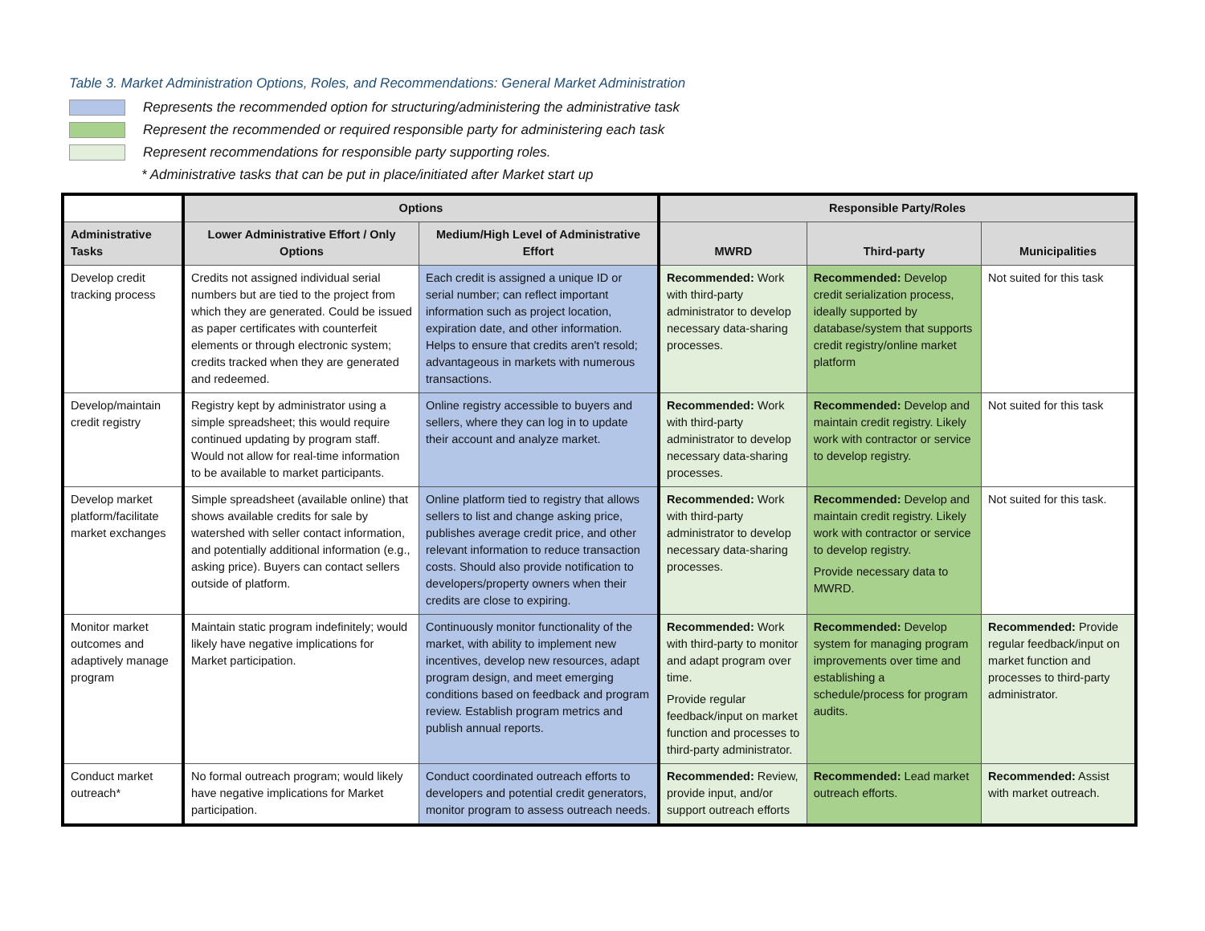Table 3. Market Administration Options, Roles, and Recommendations: General Market Administration
Represents the recommended option for structuring/administering the administrative task
Represent the recommended or required responsible party for administering each task
Represent recommendations for responsible party supporting roles.
* Administrative tasks that can be put in place/initiated after Market start up
| | Options | | Responsible Party/Roles | | |
| --- | --- | --- | --- | --- | --- |
| Administrative Tasks | Lower Administrative Effort / Only Options | Medium/High Level of Administrative Effort | MWRD | Third-party | Municipalities |
| Develop credit tracking process | Credits not assigned individual serial numbers but are tied to the project from which they are generated. Could be issued as paper certificates with counterfeit elements or through electronic system; credits tracked when they are generated and redeemed. | Each credit is assigned a unique ID or serial number; can reflect important information such as project location, expiration date, and other information. Helps to ensure that credits aren't resold; advantageous in markets with numerous transactions. | Recommended: Work with third-party administrator to develop necessary data-sharing processes. | Recommended: Develop credit serialization process, ideally supported by database/system that supports credit registry/online market platform | Not suited for this task |
| Develop/maintain credit registry | Registry kept by administrator using a simple spreadsheet; this would require continued updating by program staff. Would not allow for real-time information to be available to market participants. | Online registry accessible to buyers and sellers, where they can log in to update their account and analyze market. | Recommended: Work with third-party administrator to develop necessary data-sharing processes. | Recommended: Develop and maintain credit registry. Likely work with contractor or service to develop registry. | Not suited for this task |
| Develop market platform/facilitate market exchanges | Simple spreadsheet (available online) that shows available credits for sale by watershed with seller contact information, and potentially additional information (e.g., asking price). Buyers can contact sellers outside of platform. | Online platform tied to registry that allows sellers to list and change asking price, publishes average credit price, and other relevant information to reduce transaction costs. Should also provide notification to developers/property owners when their credits are close to expiring. | Recommended: Work with third-party administrator to develop necessary data-sharing processes. | Recommended: Develop and maintain credit registry. Likely work with contractor or service to develop registry. Provide necessary data to MWRD. | Not suited for this task. |
| Monitor market outcomes and adaptively manage program | Maintain static program indefinitely; would likely have negative implications for Market participation. | Continuously monitor functionality of the market, with ability to implement new incentives, develop new resources, adapt program design, and meet emerging conditions based on feedback and program review. Establish program metrics and publish annual reports. | Recommended: Work with third-party to monitor and adapt program over time. Provide regular feedback/input on market function and processes to third-party administrator. | Recommended: Develop system for managing program improvements over time and establishing a schedule/process for program audits. | Recommended: Provide regular feedback/input on market function and processes to third-party administrator. |
| Conduct market outreach* | No formal outreach program; would likely have negative implications for Market participation. | Conduct coordinated outreach efforts to developers and potential credit generators, monitor program to assess outreach needs. | Recommended: Review, provide input, and/or support outreach efforts | Recommended: Lead market outreach efforts. | Recommended: Assist with market outreach. |